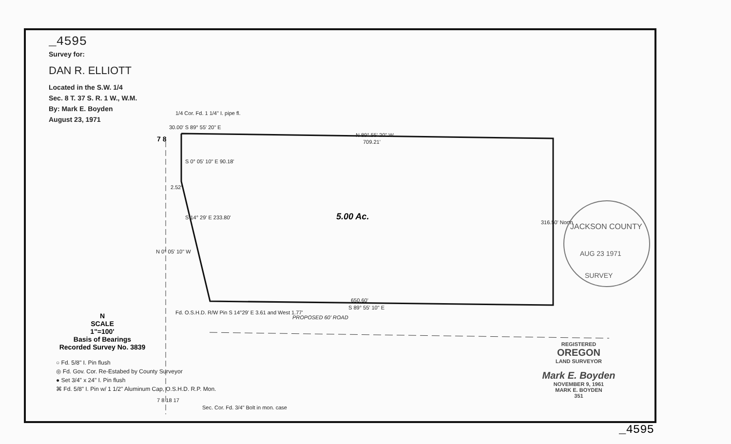N 89° 55' 20" W
709.21'
650.60'
S 89° 55' 10" E
PROPOSED 60' ROAD
5.00 Ac.
30.00' S 89° 55' 20" E
1/4 Cor. Fd. 1 1/4" I. pipe fl.
S 0° 05' 10" E 90.18'
2.52'
S 14° 29' E 233.80'
N 0° 05' 10" W
316.50' North
7 8
Fd. O.S.H.D. R/W Pin S 14°29' E 3.61 and West 1.77'
7 8 18 17
Sec. Cor. Fd. 3/4" Bolt in mon. case
JACKSON COUNTY
AUG 23 1971
SURVEY
_4595
Survey for:
DAN R. ELLIOTT
Located in the S.W. 1/4
Sec. 8 T. 37 S. R. 1 W., W.M.
By: Mark E. Boyden
August 23, 1971
N
SCALE
1"=100'
Basis of Bearings
Recorded Survey No. 3839
○ Fd. 5/8" I. Pin flush
◎ Fd. Gov. Cor. Re-Estabed by County Surveyor
● Set 3/4" x 24" I. Pin flush
⌘ Fd. 5/8" I. Pin w/ 1 1/2" Aluminum Cap, O.S.H.D. R.P. Mon.
REGISTERED
OREGON
LAND SURVEYOR
Mark E. Boyden
NOVEMBER 9, 1961
MARK E. BOYDEN
351
_4595